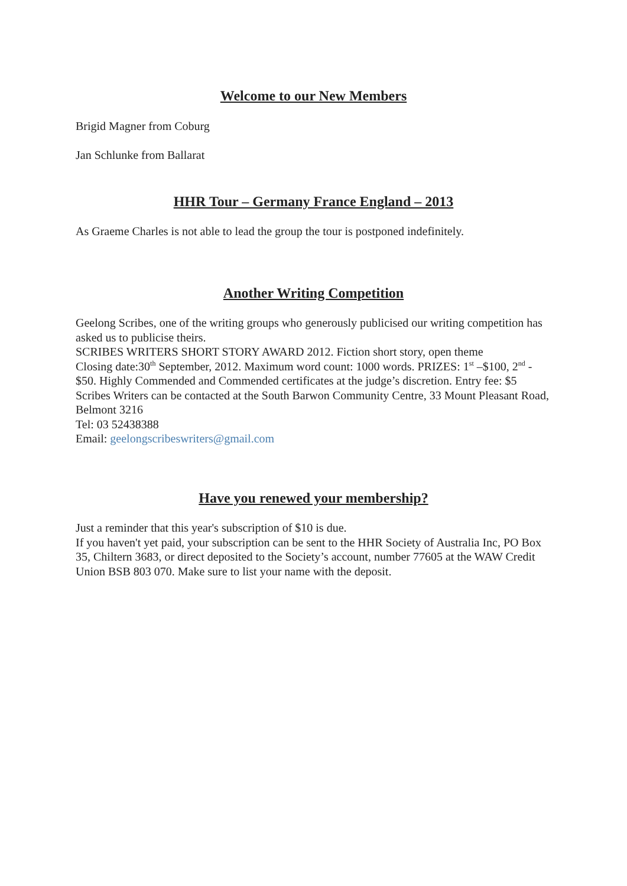Welcome to our New Members
Brigid Magner from Coburg
Jan Schlunke from Ballarat
HHR Tour – Germany France England – 2013
As Graeme Charles is not able to lead the group the tour is postponed indefinitely.
Another Writing Competition
Geelong Scribes, one of the writing groups who generously publicised our writing competition has asked us to publicise theirs.
SCRIBES WRITERS SHORT STORY AWARD 2012. Fiction short story, open theme
Closing date:30<sup>th</sup> September, 2012. Maximum word count: 1000 words. PRIZES: 1<sup>st</sup> –$100, 2<sup>nd</sup> - $50. Highly Commended and Commended certificates at the judge’s discretion. Entry fee: $5
Scribes Writers can be contacted at the South Barwon Community Centre, 33 Mount Pleasant Road, Belmont 3216
Tel: 03 52438388
Email: geelongscribeswriters@gmail.com
Have you renewed your membership?
Just a reminder that this year's subscription of $10 is due.
If you haven't yet paid, your subscription can be sent to the HHR Society of Australia Inc, PO Box 35, Chiltern 3683, or direct deposited to the Society’s account, number 77605 at the WAW Credit Union BSB 803 070. Make sure to list your name with the deposit.